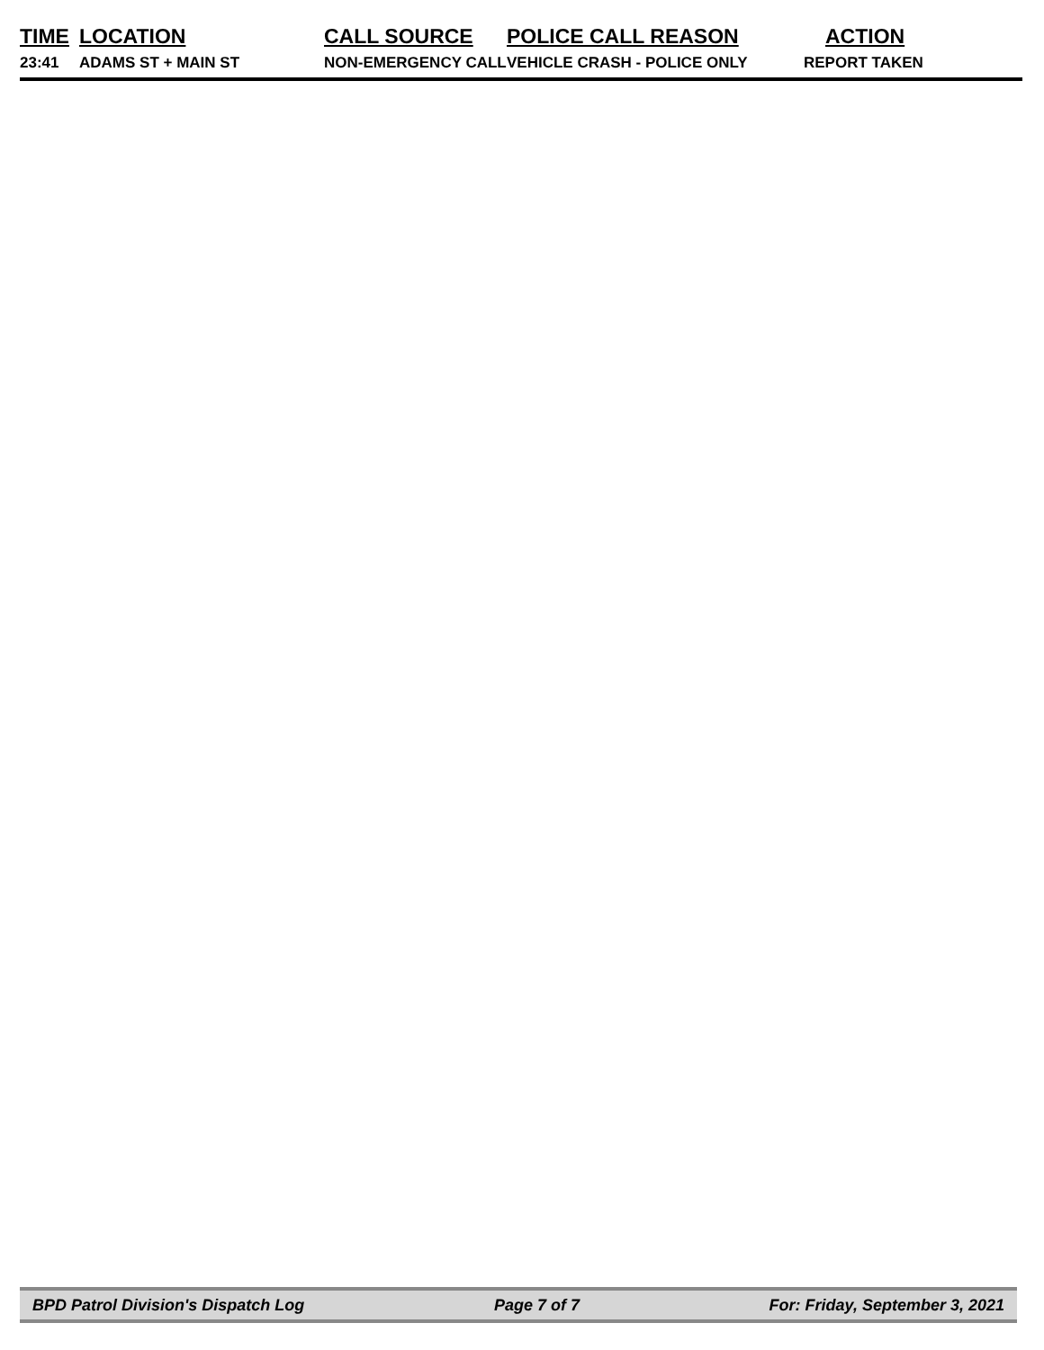| TIME | LOCATION | CALL SOURCE | POLICE CALL REASON | ACTION |
| --- | --- | --- | --- | --- |
| 23:41 | ADAMS ST + MAIN ST | NON-EMERGENCY CALL | VEHICLE CRASH - POLICE ONLY | REPORT TAKEN |
BPD Patrol Division's Dispatch Log Page 7 of 7 For: Friday, September 3, 2021